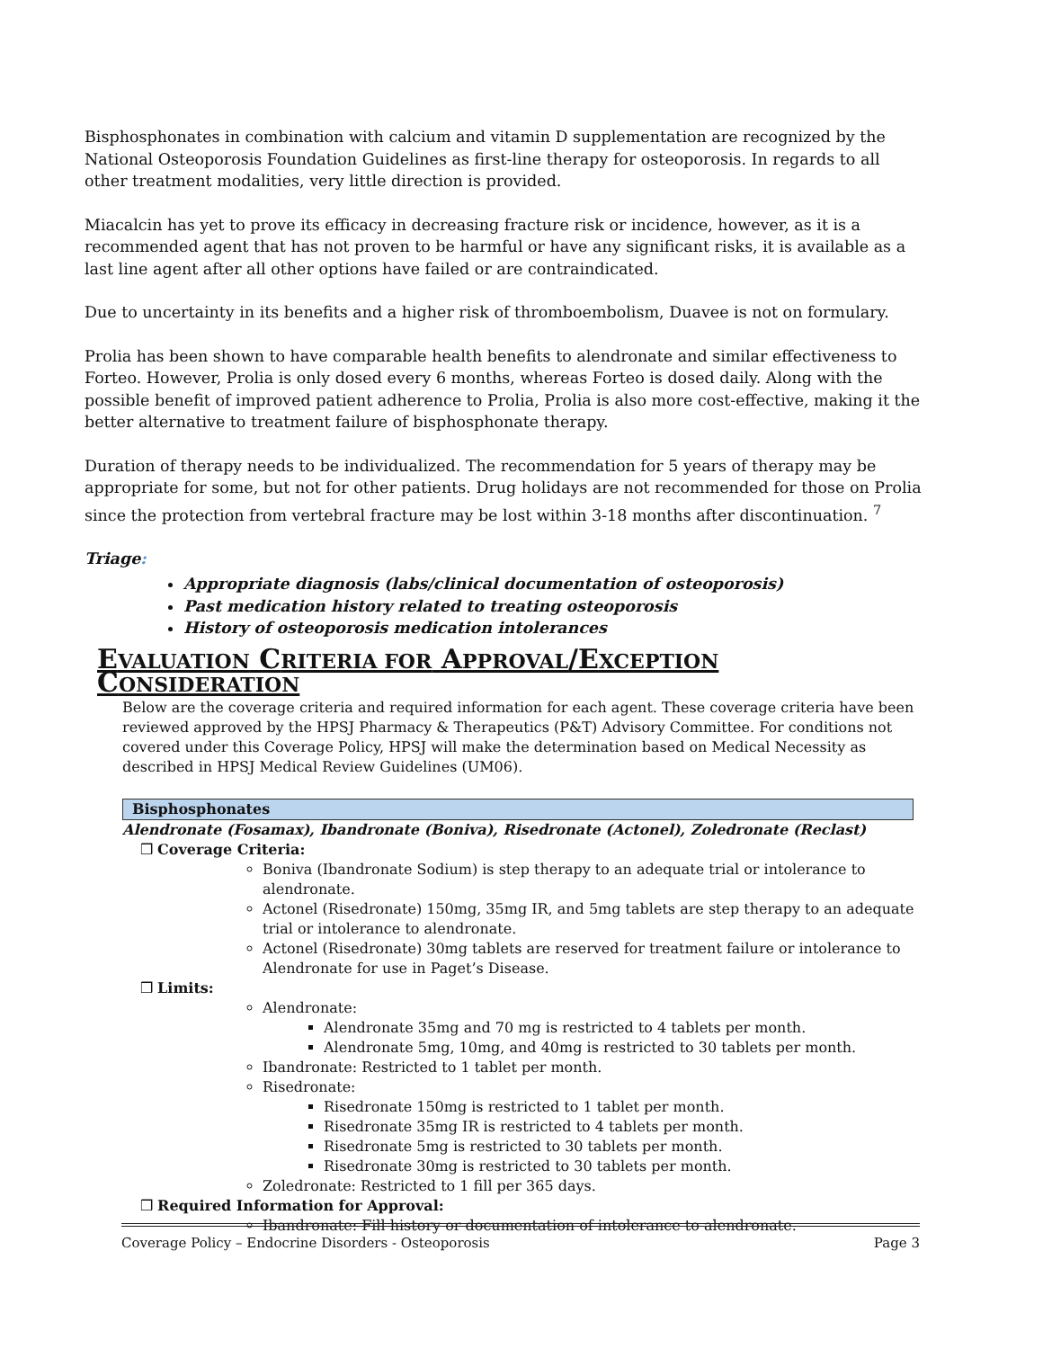Bisphosphonates in combination with calcium and vitamin D supplementation are recognized by the National Osteoporosis Foundation Guidelines as first-line therapy for osteoporosis. In regards to all other treatment modalities, very little direction is provided.
Miacalcin has yet to prove its efficacy in decreasing fracture risk or incidence, however, as it is a recommended agent that has not proven to be harmful or have any significant risks, it is available as a last line agent after all other options have failed or are contraindicated.
Due to uncertainty in its benefits and a higher risk of thromboembolism, Duavee is not on formulary.
Prolia has been shown to have comparable health benefits to alendronate and similar effectiveness to Forteo. However, Prolia is only dosed every 6 months, whereas Forteo is dosed daily. Along with the possible benefit of improved patient adherence to Prolia, Prolia is also more cost-effective, making it the better alternative to treatment failure of bisphosphonate therapy.
Duration of therapy needs to be individualized. The recommendation for 5 years of therapy may be appropriate for some, but not for other patients. Drug holidays are not recommended for those on Prolia since the protection from vertebral fracture may be lost within 3-18 months after discontinuation. <sup>7</sup>
Triage:
Appropriate diagnosis (labs/clinical documentation of osteoporosis)
Past medication history related to treating osteoporosis
History of osteoporosis medication intolerances
EVALUATION CRITERIA FOR APPROVAL/EXCEPTION CONSIDERATION
Below are the coverage criteria and required information for each agent. These coverage criteria have been reviewed approved by the HPSJ Pharmacy & Therapeutics (P&T) Advisory Committee. For conditions not covered under this Coverage Policy, HPSJ will make the determination based on Medical Necessity as described in HPSJ Medical Review Guidelines (UM06).
| Bisphosphonates |
| --- |
Alendronate (Fosamax), Ibandronate (Boniva), Risedronate (Actonel), Zoledronate (Reclast)
❒ Coverage Criteria:
Boniva (Ibandronate Sodium) is step therapy to an adequate trial or intolerance to alendronate.
Actonel (Risedronate) 150mg, 35mg IR, and 5mg tablets are step therapy to an adequate trial or intolerance to alendronate.
Actonel (Risedronate) 30mg tablets are reserved for treatment failure or intolerance to Alendronate for use in Paget’s Disease.
❒ Limits:
Alendronate:
Alendronate 35mg and 70 mg is restricted to 4 tablets per month.
Alendronate 5mg, 10mg, and 40mg is restricted to 30 tablets per month.
Ibandronate: Restricted to 1 tablet per month.
Risedronate:
Risedronate 150mg is restricted to 1 tablet per month.
Risedronate 35mg IR is restricted to 4 tablets per month.
Risedronate 5mg is restricted to 30 tablets per month.
Risedronate 30mg is restricted to 30 tablets per month.
Zoledronate: Restricted to 1 fill per 365 days.
❒ Required Information for Approval:
Ibandronate: Fill history or documentation of intolerance to alendronate.
Coverage Policy – Endocrine Disorders - Osteoporosis Page 3